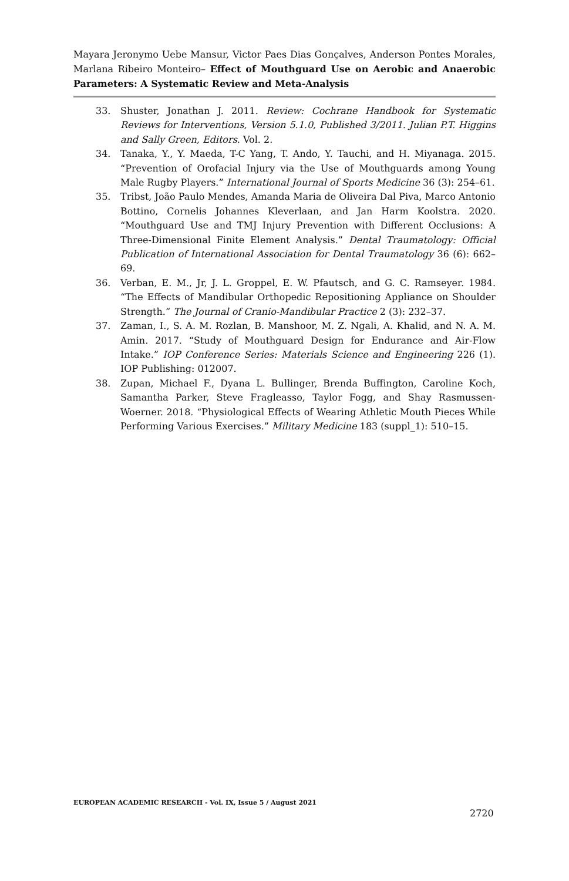Mayara Jeronymo Uebe Mansur, Victor Paes Dias Gonçalves, Anderson Pontes Morales, Marlana Ribeiro Monteiro– Effect of Mouthguard Use on Aerobic and Anaerobic Parameters: A Systematic Review and Meta-Analysis
33. Shuster, Jonathan J. 2011. Review: Cochrane Handbook for Systematic Reviews for Interventions, Version 5.1.0, Published 3/2011. Julian P.T. Higgins and Sally Green, Editors. Vol. 2.
34. Tanaka, Y., Y. Maeda, T-C Yang, T. Ando, Y. Tauchi, and H. Miyanaga. 2015. “Prevention of Orofacial Injury via the Use of Mouthguards among Young Male Rugby Players.” International Journal of Sports Medicine 36 (3): 254–61.
35. Tribst, João Paulo Mendes, Amanda Maria de Oliveira Dal Piva, Marco Antonio Bottino, Cornelis Johannes Kleverlaan, and Jan Harm Koolstra. 2020. “Mouthguard Use and TMJ Injury Prevention with Different Occlusions: A Three-Dimensional Finite Element Analysis.” Dental Traumatology: Official Publication of International Association for Dental Traumatology 36 (6): 662–69.
36. Verban, E. M., Jr, J. L. Groppel, E. W. Pfautsch, and G. C. Ramseyer. 1984. “The Effects of Mandibular Orthopedic Repositioning Appliance on Shoulder Strength.” The Journal of Cranio-Mandibular Practice 2 (3): 232–37.
37. Zaman, I., S. A. M. Rozlan, B. Manshoor, M. Z. Ngali, A. Khalid, and N. A. M. Amin. 2017. “Study of Mouthguard Design for Endurance and Air-Flow Intake.” IOP Conference Series: Materials Science and Engineering 226 (1). IOP Publishing: 012007.
38. Zupan, Michael F., Dyana L. Bullinger, Brenda Buffington, Caroline Koch, Samantha Parker, Steve Fragleasso, Taylor Fogg, and Shay Rasmussen-Woerner. 2018. “Physiological Effects of Wearing Athletic Mouth Pieces While Performing Various Exercises.” Military Medicine 183 (suppl_1): 510–15.
EUROPEAN ACADEMIC RESEARCH - Vol. IX, Issue 5 / August 2021
2720